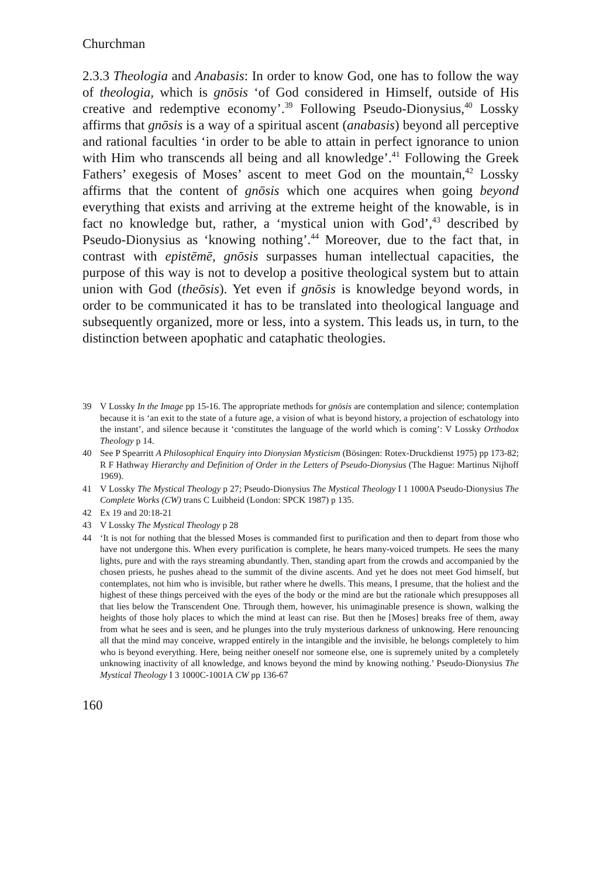Churchman
2.3.3 Theologia and Anabasis: In order to know God, one has to follow the way of theologia, which is gnōsis ‘of God considered in Himself, outside of His creative and redemptive economy’.<sup>39</sup> Following Pseudo-Dionysius,<sup>40</sup> Lossky affirms that gnōsis is a way of a spiritual ascent (anabasis) beyond all perceptive and rational faculties ‘in order to be able to attain in perfect ignorance to union with Him who transcends all being and all knowledge’.<sup>41</sup> Following the Greek Fathers’ exegesis of Moses’ ascent to meet God on the mountain,<sup>42</sup> Lossky affirms that the content of gnōsis which one acquires when going beyond everything that exists and arriving at the extreme height of the knowable, is in fact no knowledge but, rather, a ‘mystical union with God’,<sup>43</sup> described by Pseudo-Dionysius as ‘knowing nothing’.<sup>44</sup> Moreover, due to the fact that, in contrast with epistēmē, gnōsis surpasses human intellectual capacities, the purpose of this way is not to develop a positive theological system but to attain union with God (theōsis). Yet even if gnōsis is knowledge beyond words, in order to be communicated it has to be translated into theological language and subsequently organized, more or less, into a system. This leads us, in turn, to the distinction between apophatic and cataphatic theologies.
39 V Lossky In the Image pp 15-16. The appropriate methods for gnōsis are contemplation and silence; contemplation because it is ‘an exit to the state of a future age, a vision of what is beyond history, a projection of eschatology into the instant’, and silence because it ‘constitutes the language of the world which is coming’: V Lossky Orthodox Theology p 14.
40 See P Spearritt A Philosophical Enquiry into Dionysian Mysticism (Bösingen: Rotex-Druckdienst 1975) pp 173-82; R F Hathway Hierarchy and Definition of Order in the Letters of Pseudo-Dionysius (The Hague: Martinus Nijhoff 1969).
41 V Lossky The Mystical Theology p 27; Pseudo-Dionysius The Mystical Theology I 1 1000A Pseudo-Dionysius The Complete Works (CW) trans C Luibheid (London: SPCK 1987) p 135.
42 Ex 19 and 20:18-21
43 V Lossky The Mystical Theology p 28
44 ‘It is not for nothing that the blessed Moses is commanded first to purification and then to depart from those who have not undergone this. When every purification is complete, he hears many-voiced trumpets. He sees the many lights, pure and with the rays streaming abundantly. Then, standing apart from the crowds and accompanied by the chosen priests, he pushes ahead to the summit of the divine ascents. And yet he does not meet God himself, but contemplates, not him who is invisible, but rather where he dwells. This means, I presume, that the holiest and the highest of these things perceived with the eyes of the body or the mind are but the rationale which presupposes all that lies below the Transcendent One. Through them, however, his unimaginable presence is shown, walking the heights of those holy places to which the mind at least can rise. But then he [Moses] breaks free of them, away from what he sees and is seen, and he plunges into the truly mysterious darkness of unknowing. Here renouncing all that the mind may conceive, wrapped entirely in the intangible and the invisible, he belongs completely to him who is beyond everything. Here, being neither oneself nor someone else, one is supremely united by a completely unknowing inactivity of all knowledge, and knows beyond the mind by knowing nothing.’ Pseudo-Dionysius The Mystical Theology I 3 1000C-1001A CW pp 136-67
160